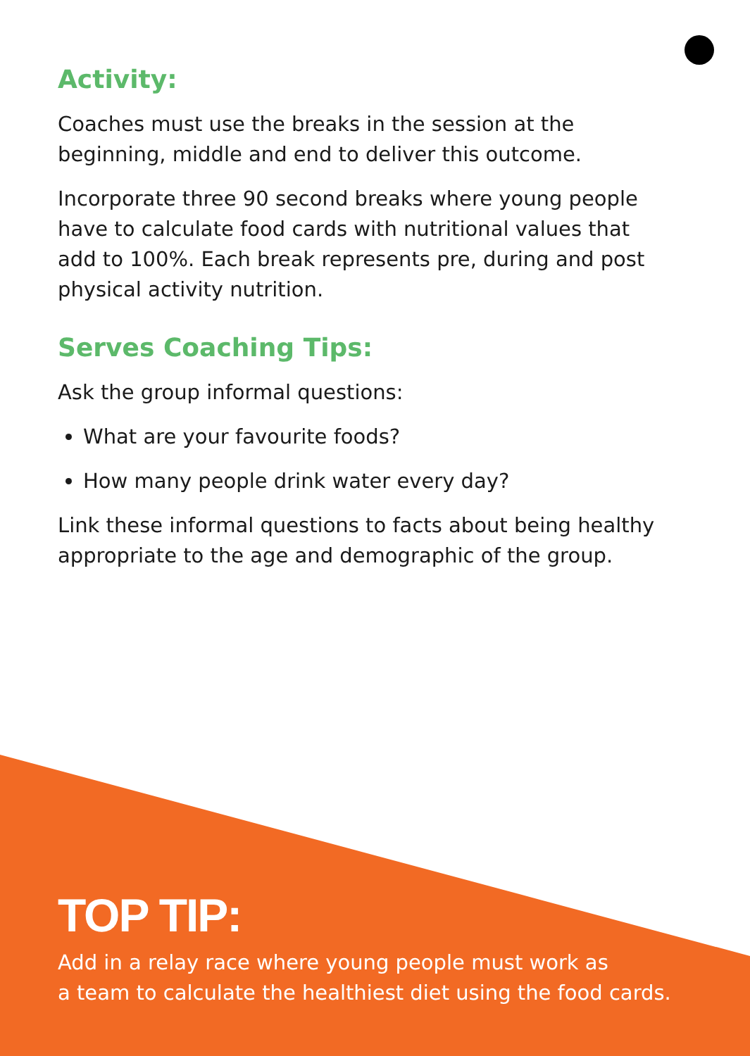Activity:
Coaches must use the breaks in the session at the beginning, middle and end to deliver this outcome.
Incorporate three 90 second breaks where young people have to calculate food cards with nutritional values that add to 100%. Each break represents pre, during and post physical activity nutrition.
Serves Coaching Tips:
Ask the group informal questions:
What are your favourite foods?
How many people drink water every day?
Link these informal questions to facts about being healthy appropriate to the age and demographic of the group.
TOP TIP:
Add in a relay race where young people must work as
a team to calculate the healthiest diet using the food cards.